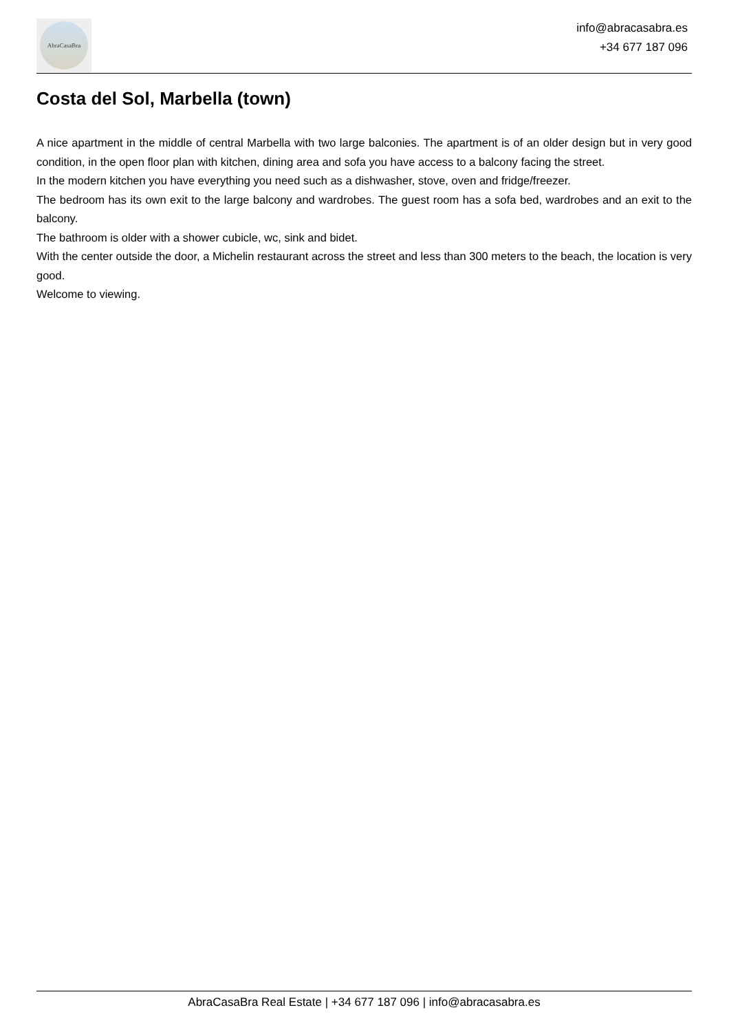AbraCasaBra
info@abracasabra.es
+34 677 187 096
Costa del Sol, Marbella (town)
A nice apartment in the middle of central Marbella with two large balconies. The apartment is of an older design but in very good condition, in the open floor plan with kitchen, dining area and sofa you have access to a balcony facing the street.
In the modern kitchen you have everything you need such as a dishwasher, stove, oven and fridge/freezer.
The bedroom has its own exit to the large balcony and wardrobes. The guest room has a sofa bed, wardrobes and an exit to the balcony.
The bathroom is older with a shower cubicle, wc, sink and bidet.
With the center outside the door, a Michelin restaurant across the street and less than 300 meters to the beach, the location is very good.
Welcome to viewing.
AbraCasaBra Real Estate | +34 677 187 096 | info@abracasabra.es